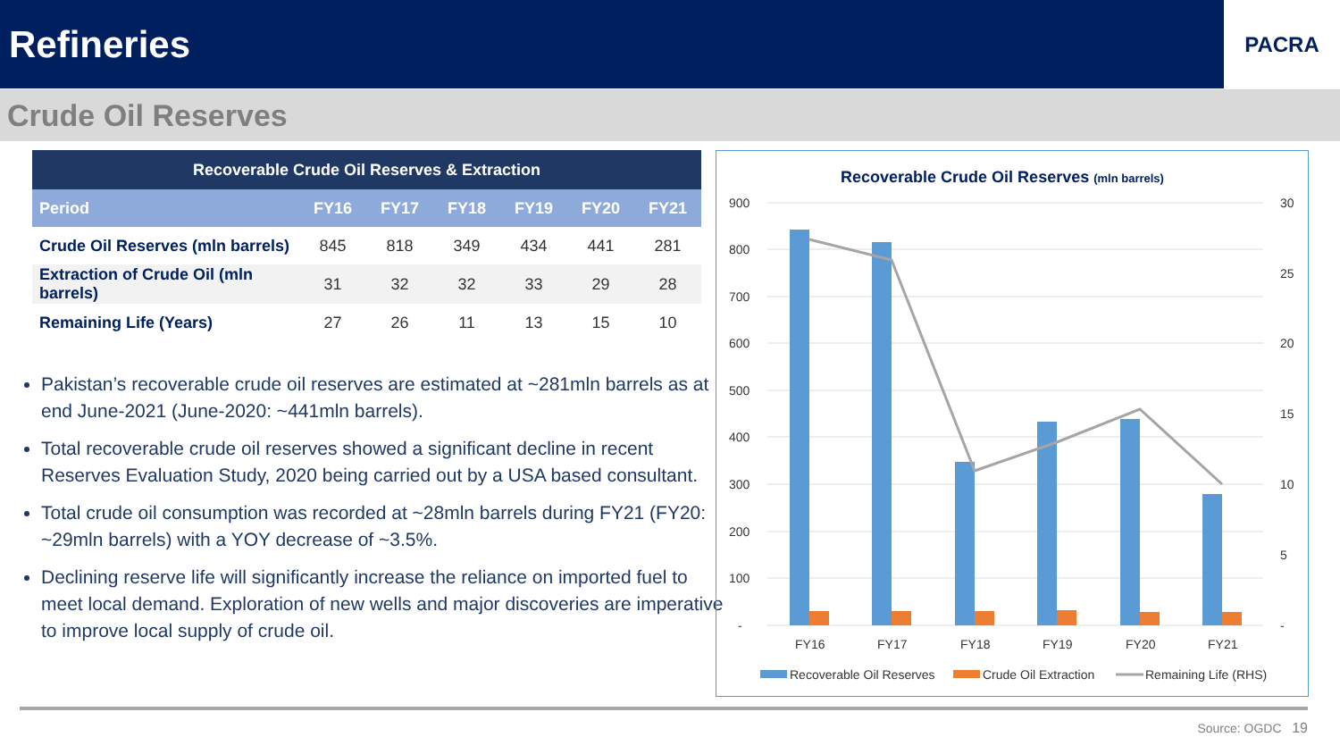Refineries
PACRA
Crude Oil Reserves
| Recoverable Crude Oil Reserves & Extraction | | | | | | |
| --- | --- | --- | --- | --- | --- | --- |
| Period | FY16 | FY17 | FY18 | FY19 | FY20 | FY21 |
| Crude Oil Reserves (mln barrels) | 845 | 818 | 349 | 434 | 441 | 281 |
| Extraction of Crude Oil (mln barrels) | 31 | 32 | 32 | 33 | 29 | 28 |
| Remaining Life (Years) | 27 | 26 | 11 | 13 | 15 | 10 |
Pakistan’s recoverable crude oil reserves are estimated at ~281mln barrels as at end June-2021 (June-2020: ~441mln barrels).
Total recoverable crude oil reserves showed a significant decline in recent Reserves Evaluation Study, 2020 being carried out by a USA based consultant.
Total crude oil consumption was recorded at ~28mln barrels during FY21 (FY20: ~29mln barrels) with a YOY decrease of ~3.5%.
Declining reserve life will significantly increase the reliance on imported fuel to meet local demand. Exploration of new wells and major discoveries are imperative to improve local supply of crude oil.
Recoverable Crude Oil Reserves (mln barrels)
900
800
700
600
500
400
300
200
100
-
30
25
20
15
10
5
-
FY16
FY17
FY18
FY19
FY20
FY21
Recoverable Oil Reserves
Crude Oil Extraction
Remaining Life (RHS)
Source: OGDC 19